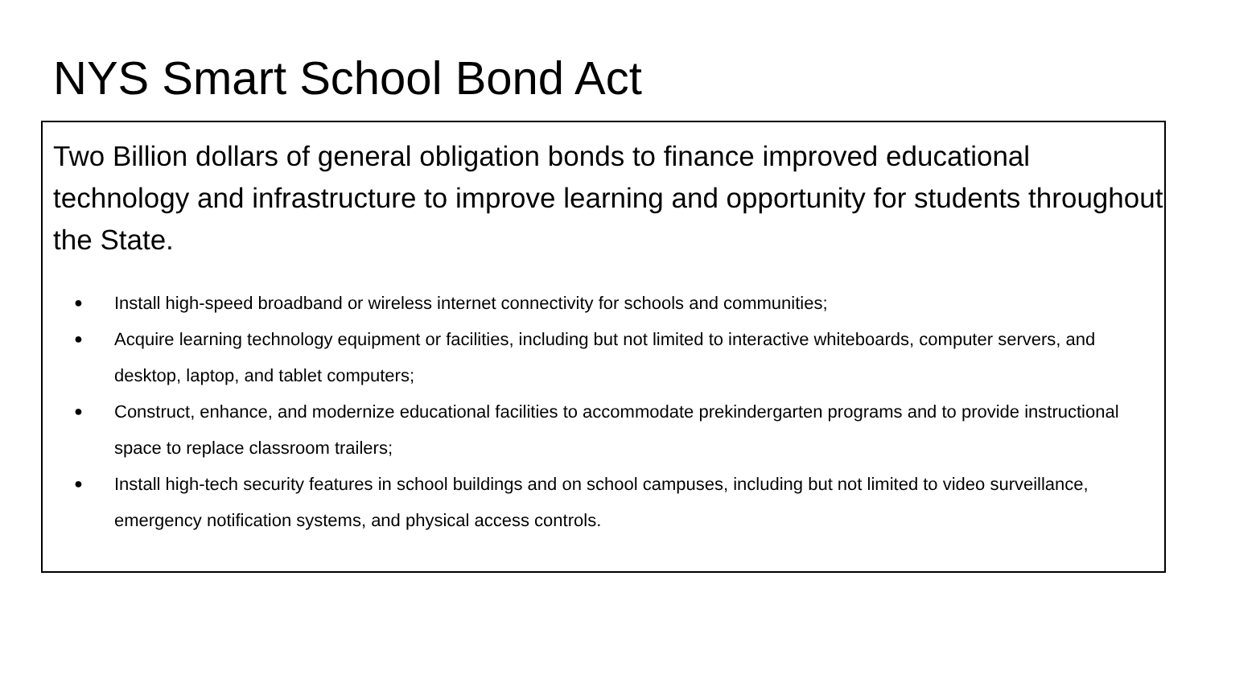NYS Smart School Bond Act
Two Billion dollars of general obligation bonds to finance improved educational technology and infrastructure to improve learning and opportunity for students throughout the State.
● Install high-speed broadband or wireless internet connectivity for schools and communities;
● Acquire learning technology equipment or facilities, including but not limited to interactive whiteboards, computer servers, and desktop, laptop, and tablet computers;
● Construct, enhance, and modernize educational facilities to accommodate prekindergarten programs and to provide instructional space to replace classroom trailers;
● Install high-tech security features in school buildings and on school campuses, including but not limited to video surveillance, emergency notification systems, and physical access controls.